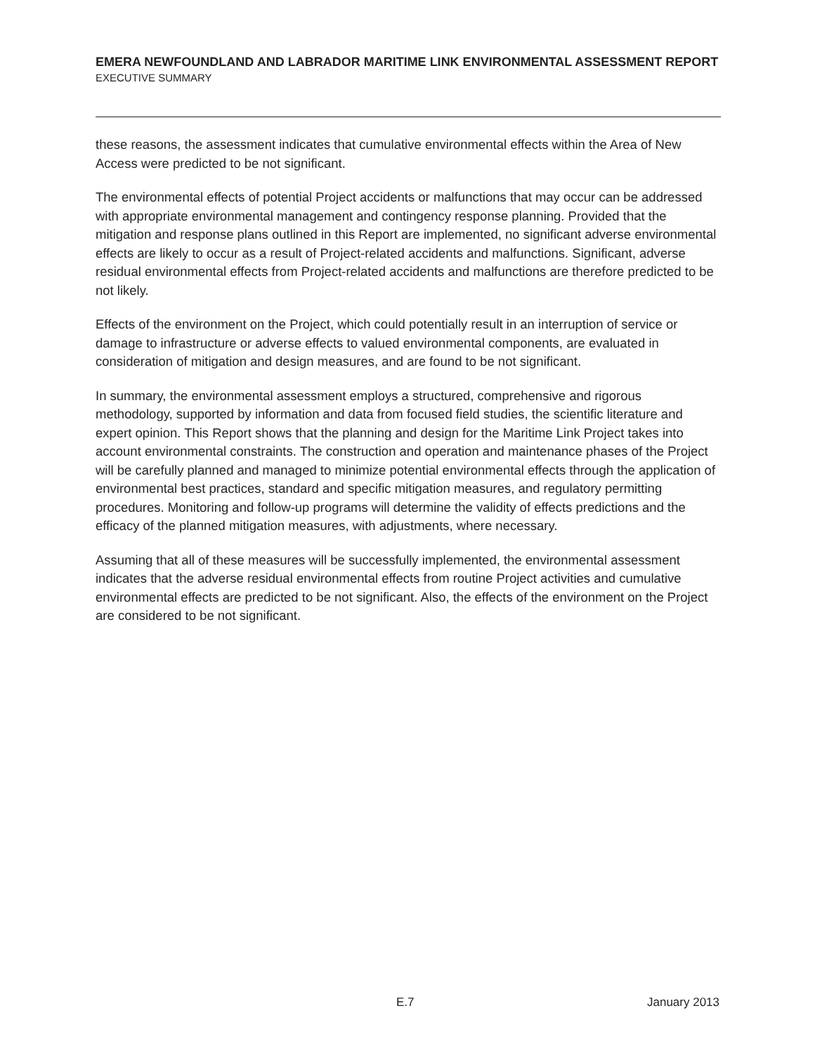EMERA NEWFOUNDLAND AND LABRADOR MARITIME LINK ENVIRONMENTAL ASSESSMENT REPORT
EXECUTIVE SUMMARY
these reasons, the assessment indicates that cumulative environmental effects within the Area of New Access were predicted to be not significant.
The environmental effects of potential Project accidents or malfunctions that may occur can be addressed with appropriate environmental management and contingency response planning. Provided that the mitigation and response plans outlined in this Report are implemented, no significant adverse environmental effects are likely to occur as a result of Project-related accidents and malfunctions. Significant, adverse residual environmental effects from Project-related accidents and malfunctions are therefore predicted to be not likely.
Effects of the environment on the Project, which could potentially result in an interruption of service or damage to infrastructure or adverse effects to valued environmental components, are evaluated in consideration of mitigation and design measures, and are found to be not significant.
In summary, the environmental assessment employs a structured, comprehensive and rigorous methodology, supported by information and data from focused field studies, the scientific literature and expert opinion. This Report shows that the planning and design for the Maritime Link Project takes into account environmental constraints. The construction and operation and maintenance phases of the Project will be carefully planned and managed to minimize potential environmental effects through the application of environmental best practices, standard and specific mitigation measures, and regulatory permitting procedures. Monitoring and follow-up programs will determine the validity of effects predictions and the efficacy of the planned mitigation measures, with adjustments, where necessary.
Assuming that all of these measures will be successfully implemented, the environmental assessment indicates that the adverse residual environmental effects from routine Project activities and cumulative environmental effects are predicted to be not significant. Also, the effects of the environment on the Project are considered to be not significant.
E.7 January 2013